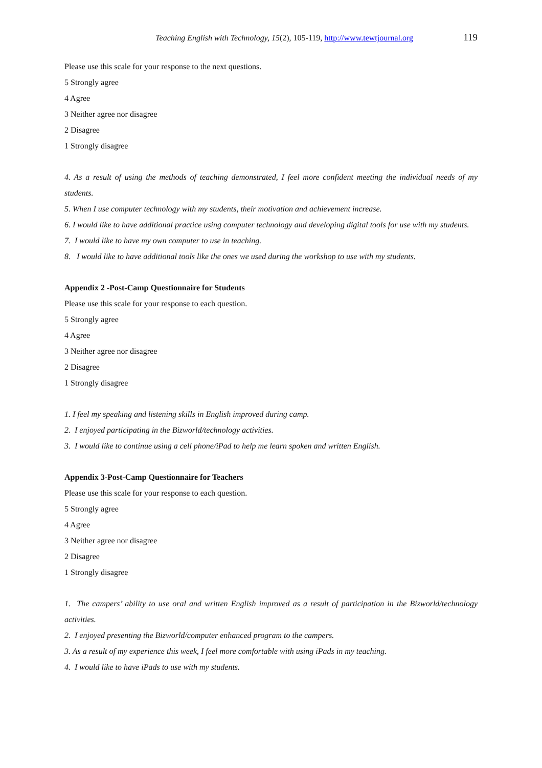Teaching English with Technology, 15(2), 105-119, http://www.tewtjournal.org
119
Please use this scale for your response to the next questions.
5 Strongly agree
4 Agree
3 Neither agree nor disagree
2 Disagree
1 Strongly disagree
4. As a result of using the methods of teaching demonstrated, I feel more confident meeting the individual needs of my students.
5. When I use computer technology with my students, their motivation and achievement increase.
6. I would like to have additional practice using computer technology and developing digital tools for use with my students.
7. I would like to have my own computer to use in teaching.
8. I would like to have additional tools like the ones we used during the workshop to use with my students.
Appendix 2 -Post-Camp Questionnaire for Students
Please use this scale for your response to each question.
5 Strongly agree
4 Agree
3 Neither agree nor disagree
2 Disagree
1 Strongly disagree
1. I feel my speaking and listening skills in English improved during camp.
2. I enjoyed participating in the Bizworld/technology activities.
3. I would like to continue using a cell phone/iPad to help me learn spoken and written English.
Appendix 3-Post-Camp Questionnaire for Teachers
Please use this scale for your response to each question.
5 Strongly agree
4 Agree
3 Neither agree nor disagree
2 Disagree
1 Strongly disagree
1. The campers’ ability to use oral and written English improved as a result of participation in the Bizworld/technology activities.
2. I enjoyed presenting the Bizworld/computer enhanced program to the campers.
3. As a result of my experience this week, I feel more comfortable with using iPads in my teaching.
4. I would like to have iPads to use with my students.